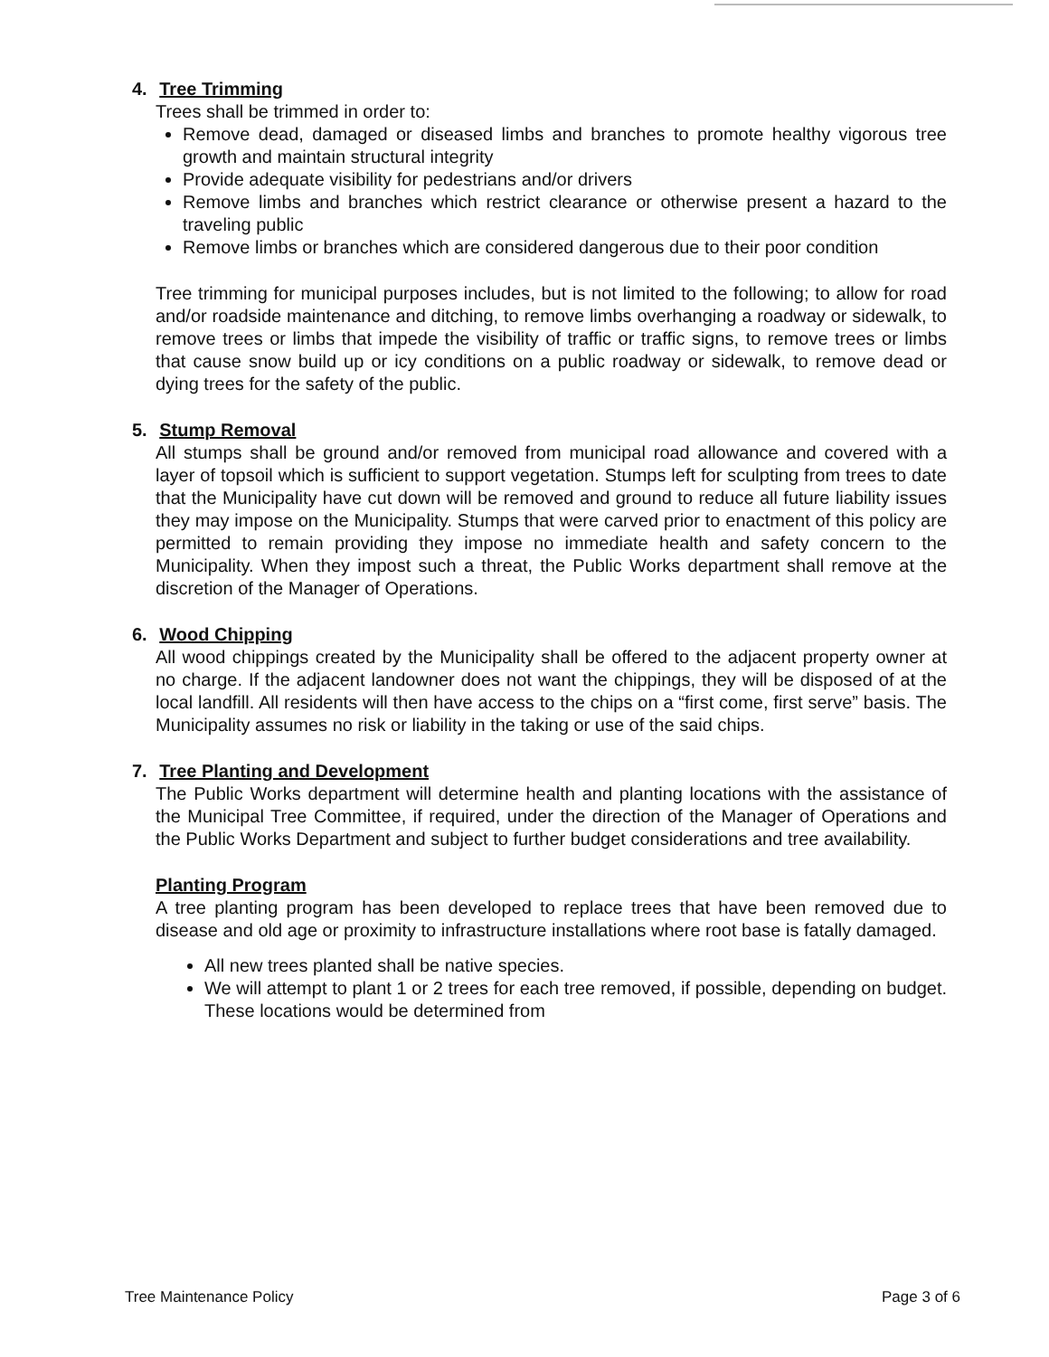4. Tree Trimming
Trees shall be trimmed in order to:
Remove dead, damaged or diseased limbs and branches to promote healthy vigorous tree growth and maintain structural integrity
Provide adequate visibility for pedestrians and/or drivers
Remove limbs and branches which restrict clearance or otherwise present a hazard to the traveling public
Remove limbs or branches which are considered dangerous due to their poor condition
Tree trimming for municipal purposes includes, but is not limited to the following; to allow for road and/or roadside maintenance and ditching, to remove limbs overhanging a roadway or sidewalk, to remove trees or limbs that impede the visibility of traffic or traffic signs, to remove trees or limbs that cause snow build up or icy conditions on a public roadway or sidewalk, to remove dead or dying trees for the safety of the public.
5. Stump Removal
All stumps shall be ground and/or removed from municipal road allowance and covered with a layer of topsoil which is sufficient to support vegetation. Stumps left for sculpting from trees to date that the Municipality have cut down will be removed and ground to reduce all future liability issues they may impose on the Municipality. Stumps that were carved prior to enactment of this policy are permitted to remain providing they impose no immediate health and safety concern to the Municipality. When they impost such a threat, the Public Works department shall remove at the discretion of the Manager of Operations.
6. Wood Chipping
All wood chippings created by the Municipality shall be offered to the adjacent property owner at no charge. If the adjacent landowner does not want the chippings, they will be disposed of at the local landfill. All residents will then have access to the chips on a “first come, first serve” basis. The Municipality assumes no risk or liability in the taking or use of the said chips.
7. Tree Planting and Development
The Public Works department will determine health and planting locations with the assistance of the Municipal Tree Committee, if required, under the direction of the Manager of Operations and the Public Works Department and subject to further budget considerations and tree availability.
Planting Program
A tree planting program has been developed to replace trees that have been removed due to disease and old age or proximity to infrastructure installations where root base is fatally damaged.
All new trees planted shall be native species.
We will attempt to plant 1 or 2 trees for each tree removed, if possible, depending on budget. These locations would be determined from
Tree Maintenance Policy Page 3 of 6